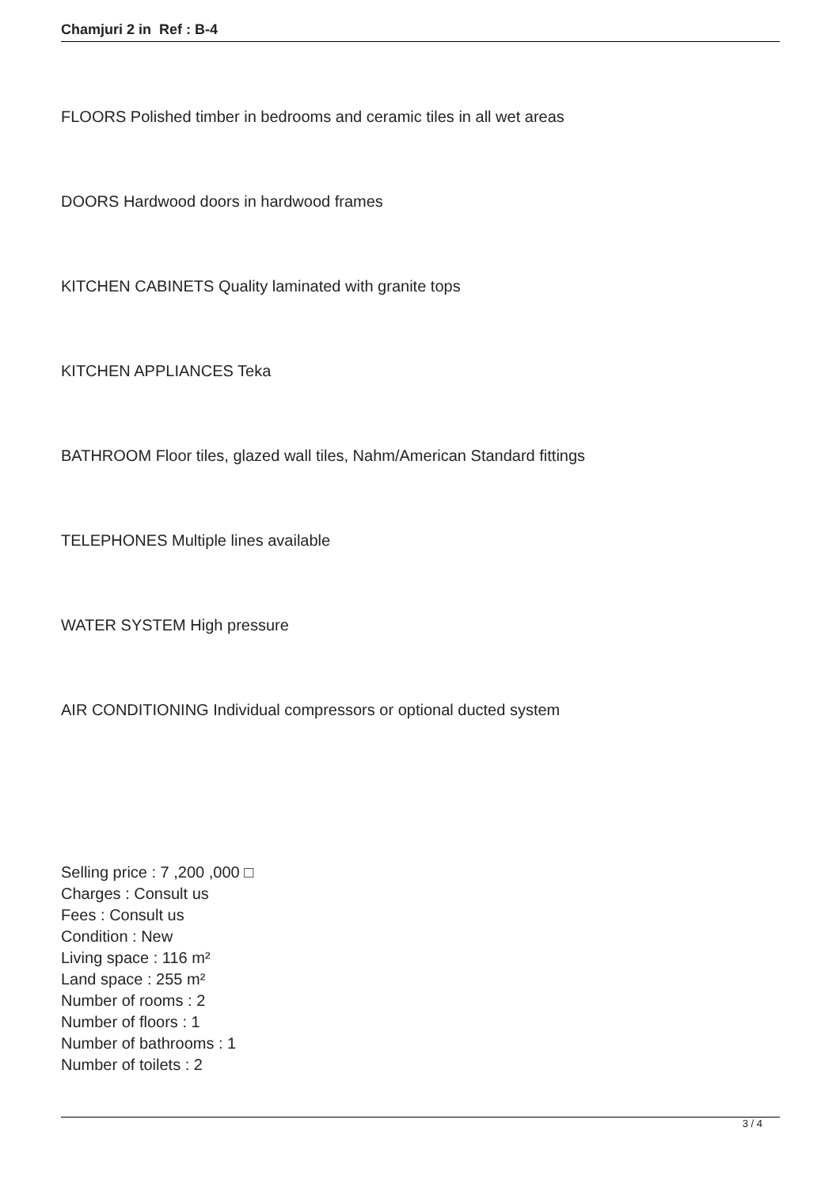Chamjuri 2 in Ref : B-4
FLOORS Polished timber in bedrooms and ceramic tiles in all wet areas
DOORS Hardwood doors in hardwood frames
KITCHEN CABINETS Quality laminated with granite tops
KITCHEN APPLIANCES Teka
BATHROOM Floor tiles, glazed wall tiles, Nahm/American Standard fittings
TELEPHONES Multiple lines available
WATER SYSTEM High pressure
AIR CONDITIONING Individual compressors or optional ducted system
Selling price : 7 ,200 ,000 □
Charges : Consult us
Fees : Consult us
Condition : New
Living space : 116 m²
Land space : 255 m²
Number of rooms : 2
Number of floors : 1
Number of bathrooms : 1
Number of toilets : 2
3 / 4